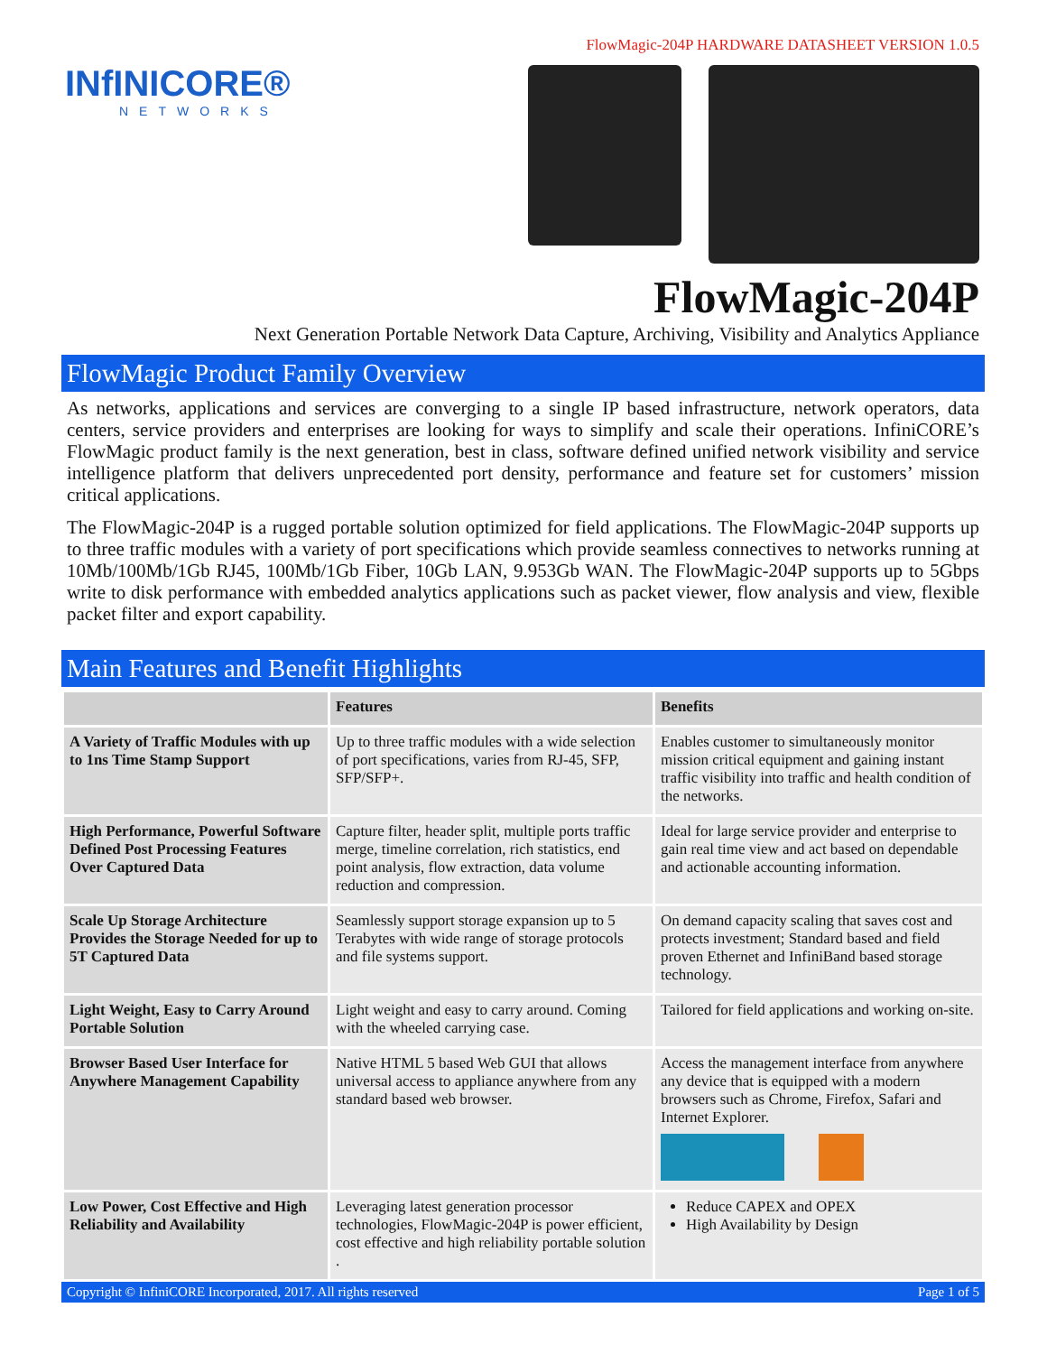INfINICORE®
NETWORKS
FlowMagic-204P HARDWARE DATASHEET VERSION 1.0.5
FlowMagic-204P
Next Generation Portable Network Data Capture, Archiving, Visibility and Analytics Appliance
FlowMagic Product Family Overview
As networks, applications and services are converging to a single IP based infrastructure, network operators, data centers, service providers and enterprises are looking for ways to simplify and scale their operations. InfiniCORE’s FlowMagic product family is the next generation, best in class, software defined unified network visibility and service intelligence platform that delivers unprecedented port density, performance and feature set for customers’ mission critical applications.
The FlowMagic-204P is a rugged portable solution optimized for field applications. The FlowMagic-204P supports up to three traffic modules with a variety of port specifications which provide seamless connectives to networks running at 10Mb/100Mb/1Gb RJ45, 100Mb/1Gb Fiber, 10Gb LAN, 9.953Gb WAN. The FlowMagic-204P supports up to 5Gbps write to disk performance with embedded analytics applications such as packet viewer, flow analysis and view, flexible packet filter and export capability.
Main Features and Benefit Highlights
| | Features | Benefits |
| --- | --- | --- |
| A Variety of Traffic Modules with up to 1ns Time Stamp Support | Up to three traffic modules with a wide selection of port specifications, varies from RJ-45, SFP, SFP/SFP+. | Enables customer to simultaneously monitor mission critical equipment and gaining instant traffic visibility into traffic and health condition of the networks. |
| High Performance, Powerful Software Defined Post Processing Features Over Captured Data | Capture filter, header split, multiple ports traffic merge, timeline correlation, rich statistics, end point analysis, flow extraction, data volume reduction and compression. | Ideal for large service provider and enterprise to gain real time view and act based on dependable and actionable accounting information. |
| Scale Up Storage Architecture Provides the Storage Needed for up to 5T Captured Data | Seamlessly support storage expansion up to 5 Terabytes with wide range of storage protocols and file systems support. | On demand capacity scaling that saves cost and protects investment; Standard based and field proven Ethernet and InfiniBand based storage technology. |
| Light Weight, Easy to Carry Around Portable Solution | Light weight and easy to carry around. Coming with the wheeled carrying case. | Tailored for field applications and working on-site. |
| Browser Based User Interface for Anywhere Management Capability | Native HTML 5 based Web GUI that allows universal access to appliance anywhere from any standard based web browser. | Access the management interface from anywhere any device that is equipped with a modern browsers such as Chrome, Firefox, Safari and Internet Explorer. |
| Low Power, Cost Effective and High Reliability and Availability | Leveraging latest generation processor technologies, FlowMagic-204P is power efficient, cost effective and high reliability portable solution . | Reduce CAPEX and OPEX High Availability by Design |
Copyright © InfiniCORE Incorporated, 2017. All rights reserved Page 1 of 5